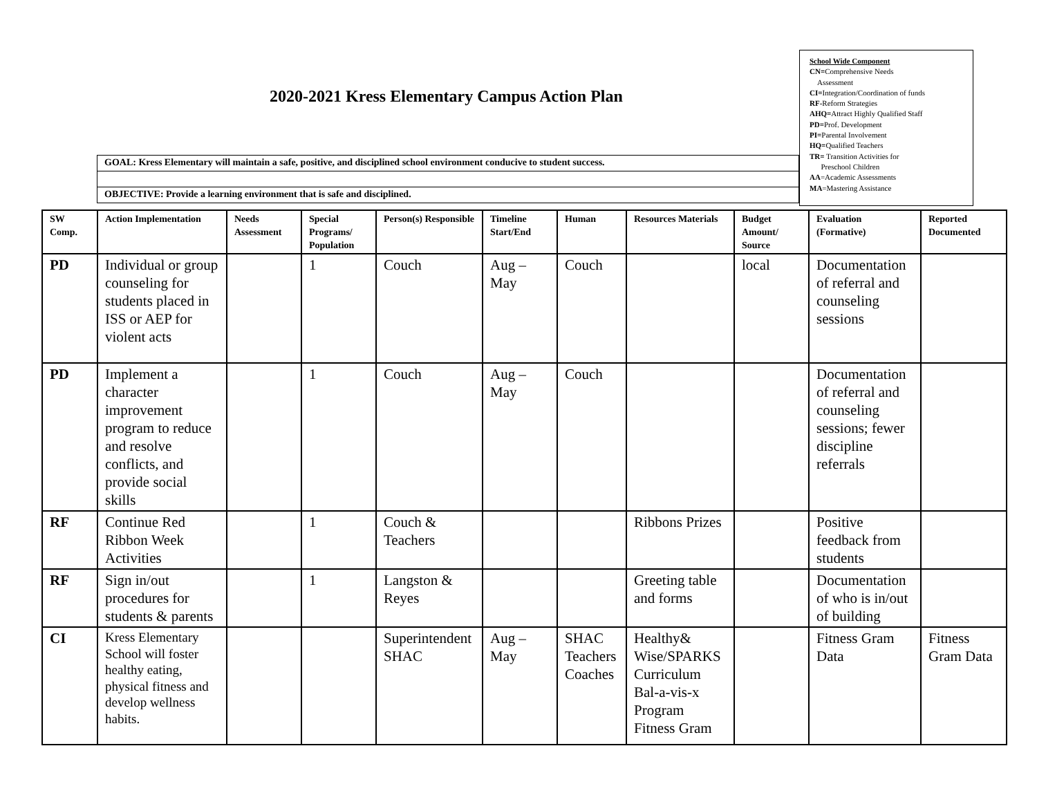2020-2021 Kress Elementary Campus Action Plan
School Wide Component
CN=Comprehensive Needs
Assessment
CI=Integration/Coordination of funds
RF-Reform Strategies
AHQ=Attract Highly Qualified Staff
PD=Prof. Development
PI=Parental Involvement
HQ=Qualified Teachers
TR= Transition Activities for
Preschool Children
AA=Academic Assessments
MA=Mastering Assistance
GOAL: Kress Elementary will maintain a safe, positive, and disciplined school environment conducive to student success.
OBJECTIVE: Provide a learning environment that is safe and disciplined.
| SW Comp. | Action Implementation | Needs Assessment | Special Programs/ Population | Person(s) Responsible | Timeline Start/End | Human | Resources Materials | Budget Amount/ Source | Evaluation (Formative) | Reported Documented |
| --- | --- | --- | --- | --- | --- | --- | --- | --- | --- | --- |
| PD | Individual or group counseling for students placed in ISS or AEP for violent acts | | 1 | Couch | Aug – May | Couch | | local | Documentation of referral and counseling sessions | |
| PD | Implement a character improvement program to reduce and resolve conflicts, and provide social skills | | 1 | Couch | Aug – May | Couch | | | Documentation of referral and counseling sessions; fewer discipline referrals | |
| RF | Continue Red Ribbon Week Activities | | 1 | Couch & Teachers | | | Ribbons Prizes | | Positive feedback from students | |
| RF | Sign in/out procedures for students & parents | | 1 | Langston & Reyes | | | Greeting table and forms | | Documentation of who is in/out of building | |
| CI | Kress Elementary School will foster healthy eating, physical fitness and develop wellness habits. | | | Superintendent SHAC | Aug – May | SHAC Teachers Coaches | Healthy& Wise/SPARKS Curriculum Bal-a-vis-x Program Fitness Gram | | Fitness Gram Data | Fitness Gram Data |